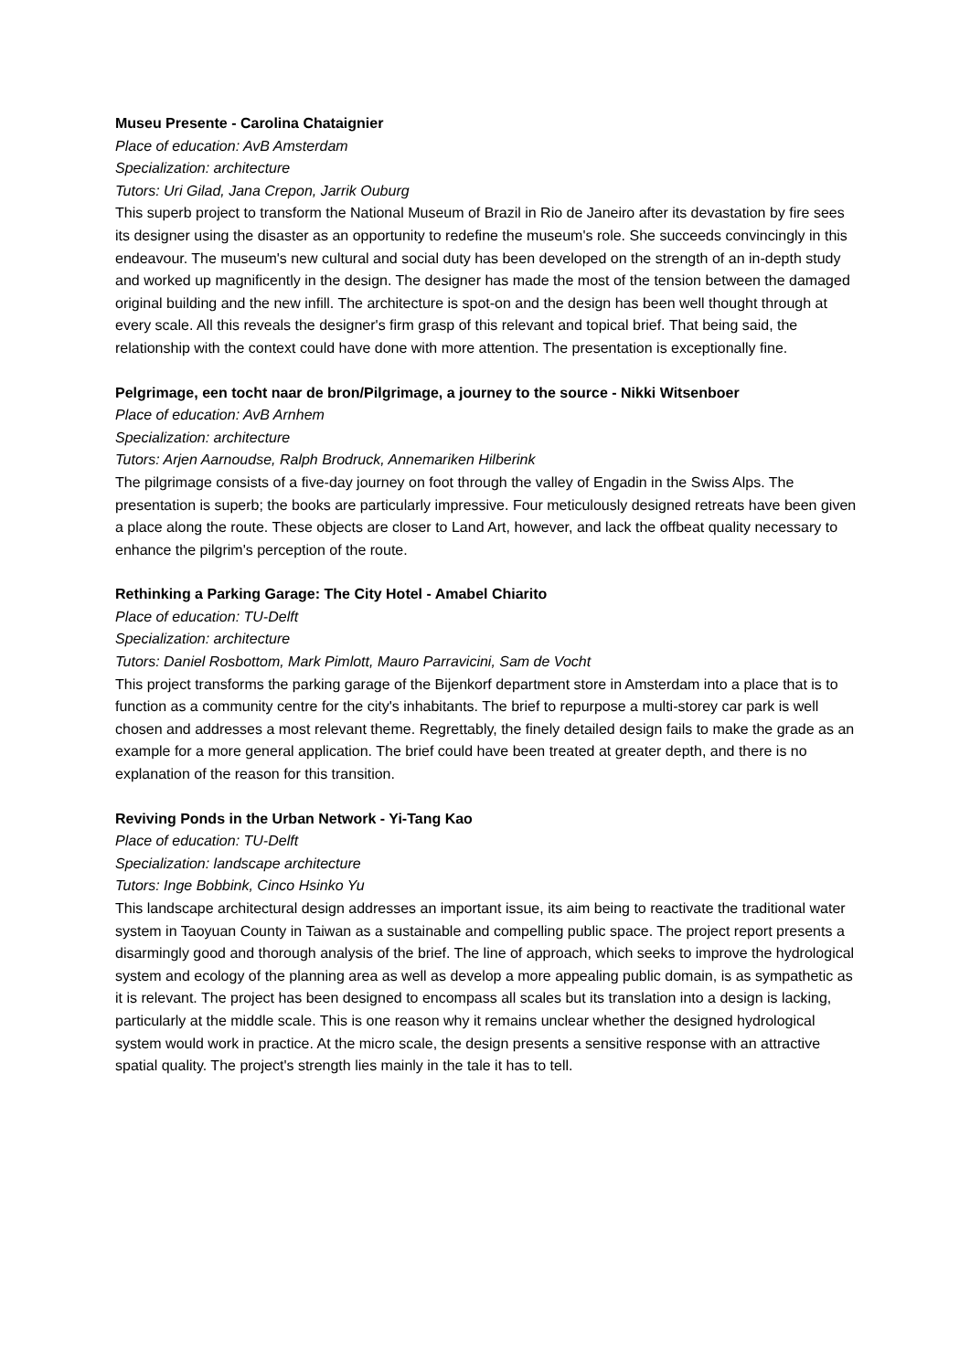Museu Presente - Carolina Chataignier
Place of education: AvB Amsterdam
Specialization: architecture
Tutors: Uri Gilad, Jana Crepon, Jarrik Ouburg
This superb project to transform the National Museum of Brazil in Rio de Janeiro after its devastation by fire sees its designer using the disaster as an opportunity to redefine the museum's role. She succeeds convincingly in this endeavour. The museum's new cultural and social duty has been developed on the strength of an in-depth study and worked up magnificently in the design. The designer has made the most of the tension between the damaged original building and the new infill. The architecture is spot-on and the design has been well thought through at every scale. All this reveals the designer's firm grasp of this relevant and topical brief. That being said, the relationship with the context could have done with more attention. The presentation is exceptionally fine.
Pelgrimage, een tocht naar de bron/Pilgrimage, a journey to the source - Nikki Witsenboer
Place of education: AvB Arnhem
Specialization: architecture
Tutors: Arjen Aarnoudse, Ralph Brodruck, Annemariken Hilberink
The pilgrimage consists of a five-day journey on foot through the valley of Engadin in the Swiss Alps. The presentation is superb; the books are particularly impressive. Four meticulously designed retreats have been given a place along the route. These objects are closer to Land Art, however, and lack the offbeat quality necessary to enhance the pilgrim's perception of the route.
Rethinking a Parking Garage: The City Hotel - Amabel Chiarito
Place of education: TU-Delft
Specialization: architecture
Tutors: Daniel Rosbottom, Mark Pimlott, Mauro Parravicini, Sam de Vocht
This project transforms the parking garage of the Bijenkorf department store in Amsterdam into a place that is to function as a community centre for the city's inhabitants. The brief to repurpose a multi-storey car park is well chosen and addresses a most relevant theme. Regrettably, the finely detailed design fails to make the grade as an example for a more general application. The brief could have been treated at greater depth, and there is no explanation of the reason for this transition.
Reviving Ponds in the Urban Network - Yi-Tang Kao
Place of education: TU-Delft
Specialization: landscape architecture
Tutors: Inge Bobbink, Cinco Hsinko Yu
This landscape architectural design addresses an important issue, its aim being to reactivate the traditional water system in Taoyuan County in Taiwan as a sustainable and compelling public space. The project report presents a disarmingly good and thorough analysis of the brief. The line of approach, which seeks to improve the hydrological system and ecology of the planning area as well as develop a more appealing public domain, is as sympathetic as it is relevant. The project has been designed to encompass all scales but its translation into a design is lacking, particularly at the middle scale. This is one reason why it remains unclear whether the designed hydrological system would work in practice. At the micro scale, the design presents a sensitive response with an attractive spatial quality. The project's strength lies mainly in the tale it has to tell.